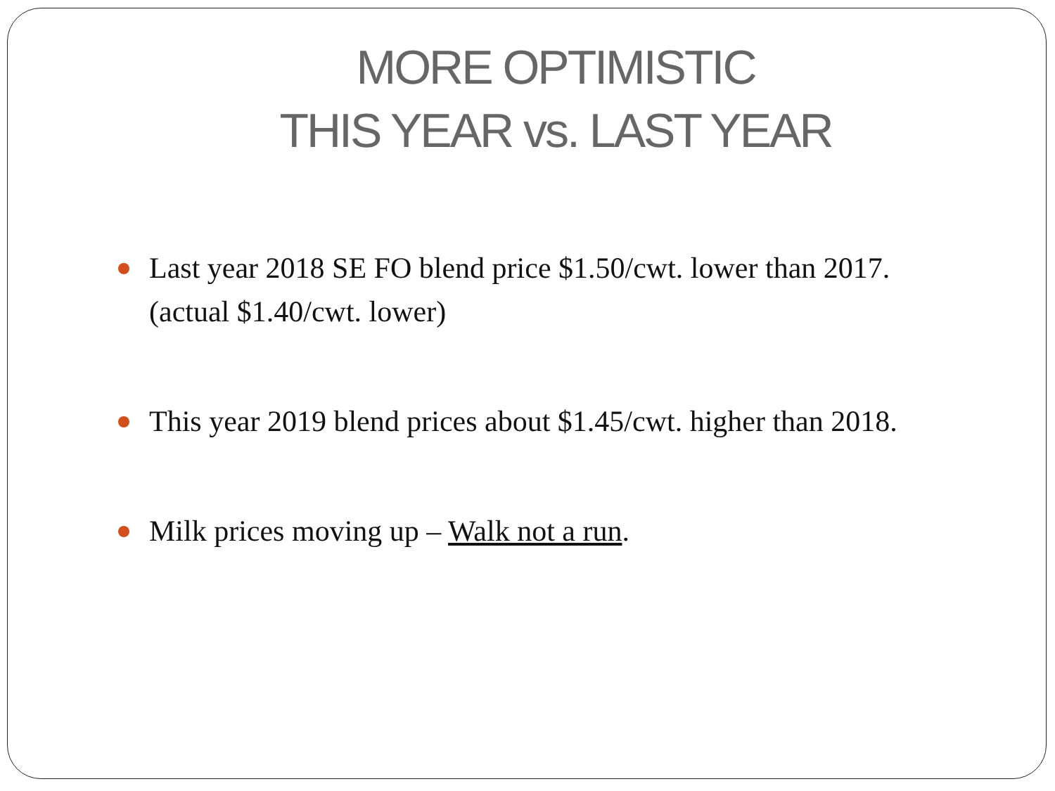MORE OPTIMISTIC
THIS YEAR vs. LAST YEAR
Last year 2018 SE FO blend price $1.50/cwt. lower than 2017. (actual $1.40/cwt. lower)
This year 2019 blend prices about $1.45/cwt. higher than 2018.
Milk prices moving up – Walk not a run.